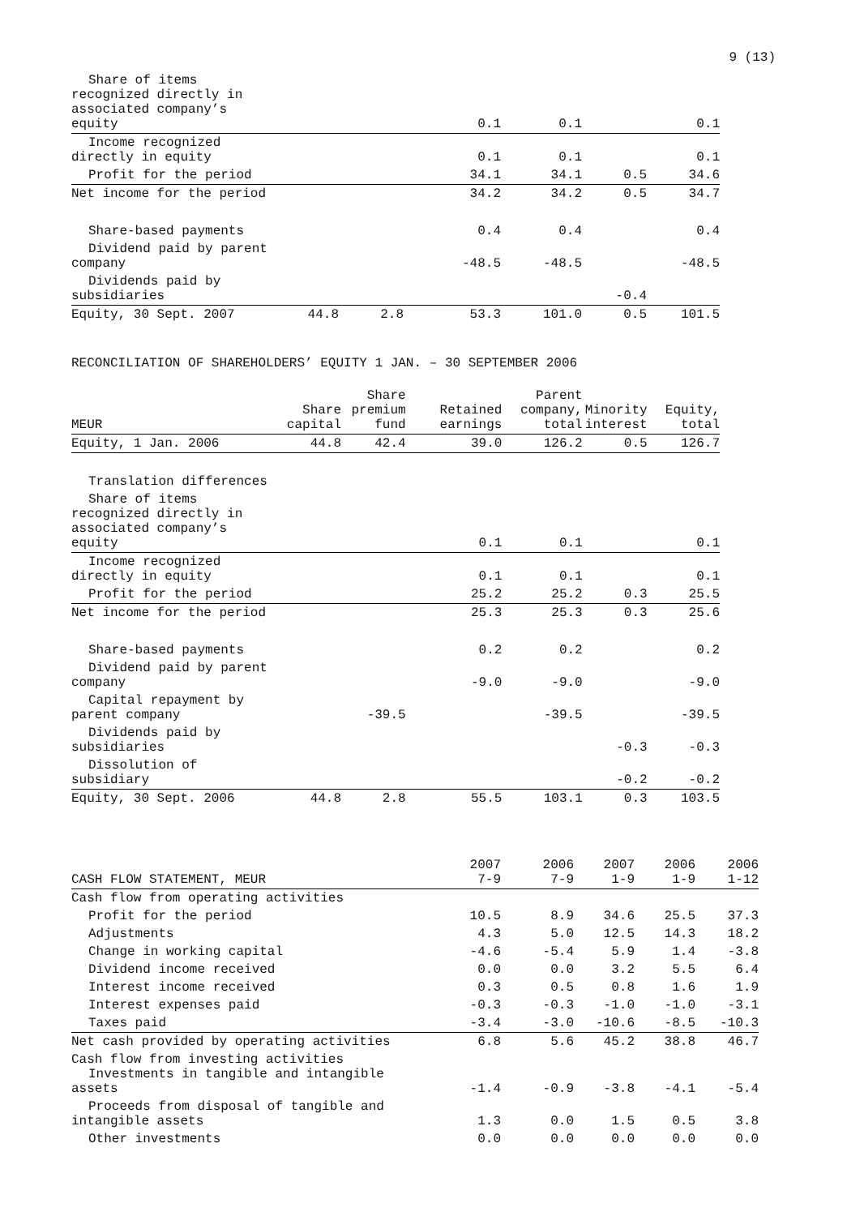9 (13)
| Share of items recognized directly in associated company’s equity | | | 0.1 | 0.1 | | 0.1 |
| Income recognized directly in equity | | | 0.1 | 0.1 | | 0.1 |
| Profit for the period | | | 34.1 | 34.1 | 0.5 | 34.6 |
| Net income for the period | | | 34.2 | 34.2 | 0.5 | 34.7 |
| Share-based payments | | | 0.4 | 0.4 | | 0.4 |
| Dividend paid by parent company | | | -48.5 | -48.5 | | -48.5 |
| Dividends paid by subsidiaries | | | | | -0.4 | |
| Equity, 30 Sept. 2007 | 44.8 | 2.8 | 53.3 | 101.0 | 0.5 | 101.5 |
RECONCILIATION OF SHAREHOLDERS’ EQUITY 1 JAN. – 30 SEPTEMBER 2006
| MEUR | Share capital | Share premium fund | Retained earnings | Parent company, total | Minority interest | Equity, total |
| --- | --- | --- | --- | --- | --- | --- |
| Equity, 1 Jan. 2006 | 44.8 | 42.4 | 39.0 | 126.2 | 0.5 | 126.7 |
| Translation differences | | | | | | |
| Share of items recognized directly in associated company’s equity | | | 0.1 | 0.1 | | 0.1 |
| Income recognized directly in equity | | | 0.1 | 0.1 | | 0.1 |
| Profit for the period | | | 25.2 | 25.2 | 0.3 | 25.5 |
| Net income for the period | | | 25.3 | 25.3 | 0.3 | 25.6 |
| Share-based payments | | | 0.2 | 0.2 | | 0.2 |
| Dividend paid by parent company | | | -9.0 | -9.0 | | -9.0 |
| Capital repayment by parent company | | -39.5 | | -39.5 | | -39.5 |
| Dividends paid by subsidiaries | | | | | -0.3 | -0.3 |
| Dissolution of subsidiary | | | | | -0.2 | -0.2 |
| Equity, 30 Sept. 2006 | 44.8 | 2.8 | 55.5 | 103.1 | 0.3 | 103.5 |
| CASH FLOW STATEMENT, MEUR | 2007 7-9 | 2006 7-9 | 2007 1-9 | 2006 1-9 | 2006 1-12 |
| --- | --- | --- | --- | --- | --- |
| Cash flow from operating activities | | | | | |
| Profit for the period | 10.5 | 8.9 | 34.6 | 25.5 | 37.3 |
| Adjustments | 4.3 | 5.0 | 12.5 | 14.3 | 18.2 |
| Change in working capital | -4.6 | -5.4 | 5.9 | 1.4 | -3.8 |
| Dividend income received | 0.0 | 0.0 | 3.2 | 5.5 | 6.4 |
| Interest income received | 0.3 | 0.5 | 0.8 | 1.6 | 1.9 |
| Interest expenses paid | -0.3 | -0.3 | -1.0 | -1.0 | -3.1 |
| Taxes paid | -3.4 | -3.0 | -10.6 | -8.5 | -10.3 |
| Net cash provided by operating activities | 6.8 | 5.6 | 45.2 | 38.8 | 46.7 |
| Cash flow from investing activities Investments in tangible and intangible assets | -1.4 | -0.9 | -3.8 | -4.1 | -5.4 |
| Proceeds from disposal of tangible and intangible assets | 1.3 | 0.0 | 1.5 | 0.5 | 3.8 |
| Other investments | 0.0 | 0.0 | 0.0 | 0.0 | 0.0 |